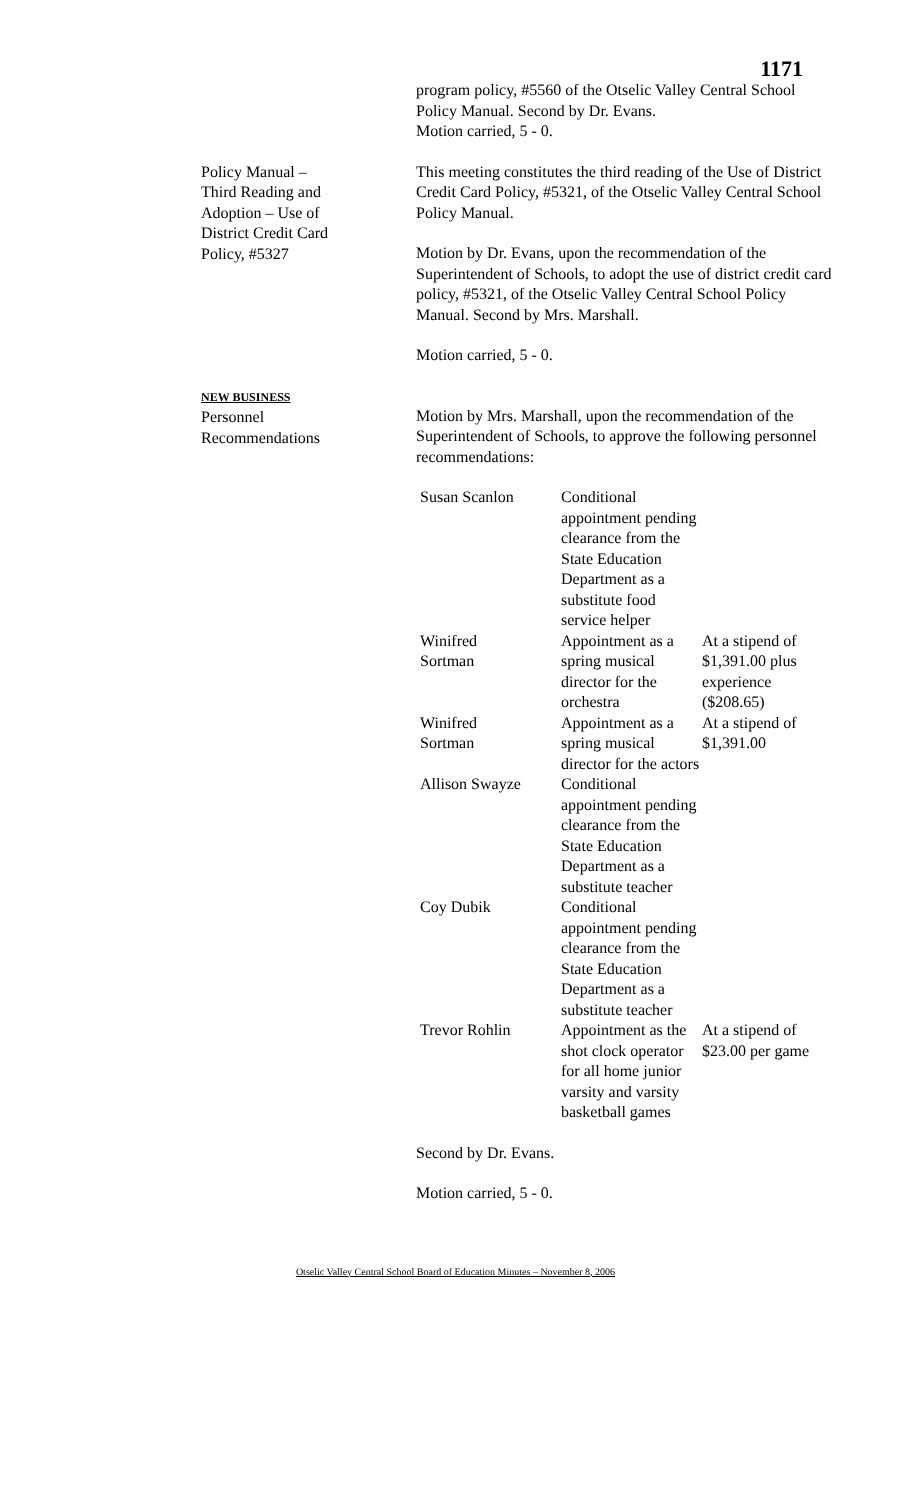1171
program policy, #5560 of the Otselic Valley Central School Policy Manual. Second by Dr. Evans.
Motion carried, 5 - 0.
Policy Manual –
Third Reading and
Adoption – Use of
District Credit Card
Policy, #5327
This meeting constitutes the third reading of the Use of District Credit Card Policy, #5321, of the Otselic Valley Central School Policy Manual.
Motion by Dr. Evans, upon the recommendation of the Superintendent of Schools, to adopt the use of district credit card policy, #5321, of the Otselic Valley Central School Policy Manual. Second by Mrs. Marshall.
Motion carried, 5 - 0.
NEW BUSINESS
Personnel
Recommendations
Motion by Mrs. Marshall, upon the recommendation of the Superintendent of Schools, to approve the following personnel recommendations:
| Susan Scanlon | Conditional appointment pending clearance from the State Education Department as a substitute food service helper | |
| Winifred Sortman | Appointment as a spring musical director for the orchestra | At a stipend of $1,391.00 plus experience ($208.65) |
| Winifred Sortman | Appointment as a spring musical director for the actors | At a stipend of $1,391.00 |
| Allison Swayze | Conditional appointment pending clearance from the State Education Department as a substitute teacher | |
| Coy Dubik | Conditional appointment pending clearance from the State Education Department as a substitute teacher | |
| Trevor Rohlin | Appointment as the shot clock operator for all home junior varsity and varsity basketball games | At a stipend of $23.00 per game |
Second by Dr. Evans.
Motion carried, 5 - 0.
Otselic Valley Central School Board of Education Minutes – November 8, 2006